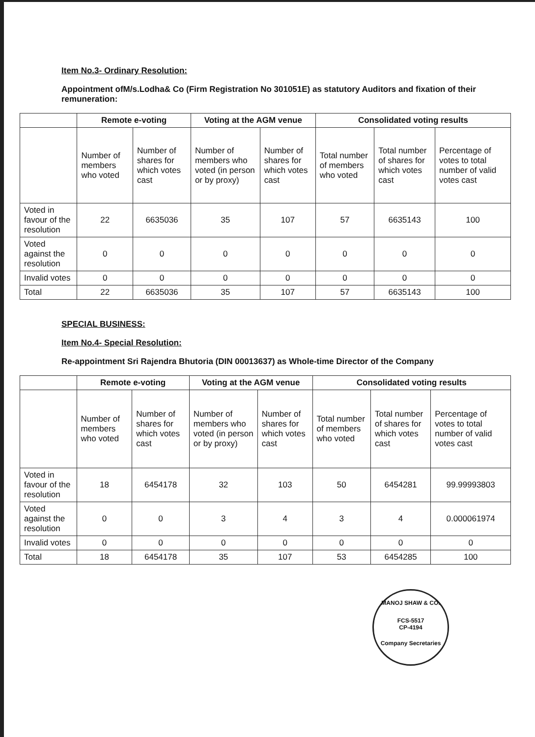Item No.3- Ordinary Resolution:
Appointment ofM/s.Lodha& Co (Firm Registration No 301051E) as statutory Auditors and fixation of their remuneration:
| | Remote e-voting | | Voting at the AGM venue | | Consolidated voting results | | |
| --- | --- | --- | --- | --- | --- | --- | --- |
| | Number of members who voted | Number of shares for which votes cast | Number of members who voted (in person or by proxy) | Number of shares for which votes cast | Total number of members who voted | Total number of shares for which votes cast | Percentage of votes to total number of valid votes cast |
| Voted in favour of the resolution | 22 | 6635036 | 35 | 107 | 57 | 6635143 | 100 |
| Voted against the resolution | 0 | 0 | 0 | 0 | 0 | 0 | 0 |
| Invalid votes | 0 | 0 | 0 | 0 | 0 | 0 | 0 |
| Total | 22 | 6635036 | 35 | 107 | 57 | 6635143 | 100 |
SPECIAL BUSINESS:
Item No.4- Special Resolution:
Re-appointment Sri Rajendra Bhutoria (DIN 00013637) as Whole-time Director of the Company
| | Remote e-voting | | Voting at the AGM venue | | Consolidated voting results | | |
| --- | --- | --- | --- | --- | --- | --- | --- |
| | Number of members who voted | Number of shares for which votes cast | Number of members who voted (in person or by proxy) | Number of shares for which votes cast | Total number of members who voted | Total number of shares for which votes cast | Percentage of votes to total number of valid votes cast |
| Voted in favour of the resolution | 18 | 6454178 | 32 | 103 | 50 | 6454281 | 99.99993803 |
| Voted against the resolution | 0 | 0 | 3 | 4 | 3 | 4 | 0.000061974 |
| Invalid votes | 0 | 0 | 0 | 0 | 0 | 0 | 0 |
| Total | 18 | 6454178 | 35 | 107 | 53 | 6454285 | 100 |
MANOJ SHAW & CO.
FCS-5517
CP-4194
Company Secretaries